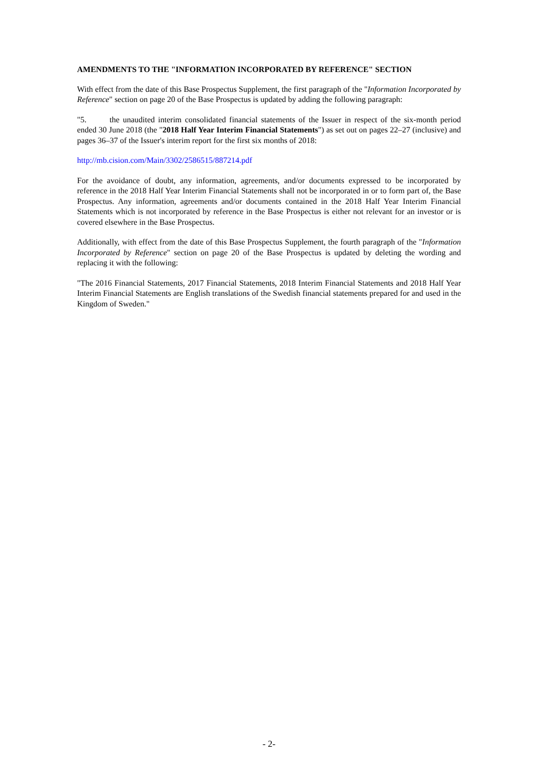AMENDMENTS TO THE "INFORMATION INCORPORATED BY REFERENCE" SECTION
With effect from the date of this Base Prospectus Supplement, the first paragraph of the "Information Incorporated by Reference" section on page 20 of the Base Prospectus is updated by adding the following paragraph:
"5. the unaudited interim consolidated financial statements of the Issuer in respect of the six-month period ended 30 June 2018 (the "2018 Half Year Interim Financial Statements") as set out on pages 22–27 (inclusive) and pages 36–37 of the Issuer's interim report for the first six months of 2018:
http://mb.cision.com/Main/3302/2586515/887214.pdf
For the avoidance of doubt, any information, agreements, and/or documents expressed to be incorporated by reference in the 2018 Half Year Interim Financial Statements shall not be incorporated in or to form part of, the Base Prospectus. Any information, agreements and/or documents contained in the 2018 Half Year Interim Financial Statements which is not incorporated by reference in the Base Prospectus is either not relevant for an investor or is covered elsewhere in the Base Prospectus.
Additionally, with effect from the date of this Base Prospectus Supplement, the fourth paragraph of the "Information Incorporated by Reference" section on page 20 of the Base Prospectus is updated by deleting the wording and replacing it with the following:
"The 2016 Financial Statements, 2017 Financial Statements, 2018 Interim Financial Statements and 2018 Half Year Interim Financial Statements are English translations of the Swedish financial statements prepared for and used in the Kingdom of Sweden."
- 2-